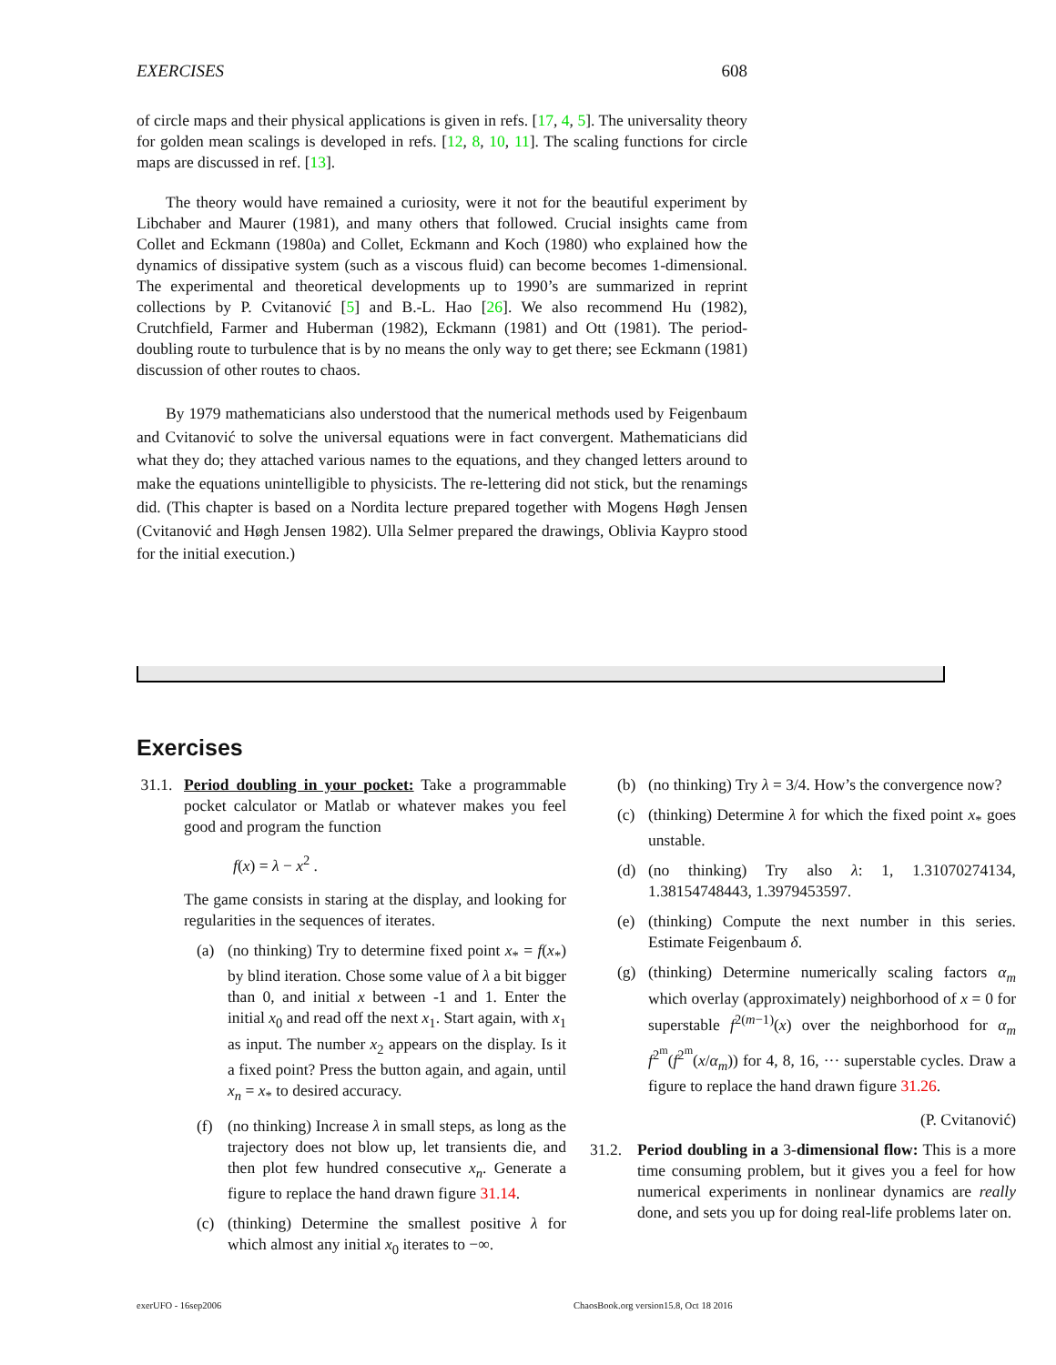EXERCISES 608
of circle maps and their physical applications is given in refs. [17, 4, 5]. The universality theory for golden mean scalings is developed in refs. [12, 8, 10, 11]. The scaling functions for circle maps are discussed in ref. [13].
The theory would have remained a curiosity, were it not for the beautiful experiment by Libchaber and Maurer (1981), and many others that followed. Crucial insights came from Collet and Eckmann (1980a) and Collet, Eckmann and Koch (1980) who explained how the dynamics of dissipative system (such as a viscous fluid) can become becomes 1-dimensional. The experimental and theoretical developments up to 1990’s are summarized in reprint collections by P. Cvitanović [5] and B.-L. Hao [26]. We also recommend Hu (1982), Crutchfield, Farmer and Huberman (1982), Eckmann (1981) and Ott (1981). The period-doubling route to turbulence that is by no means the only way to get there; see Eckmann (1981) discussion of other routes to chaos.
By 1979 mathematicians also understood that the numerical methods used by Feigenbaum and Cvitanović to solve the universal equations were in fact convergent. Mathematicians did what they do; they attached various names to the equations, and they changed letters around to make the equations unintelligible to physicists. The re-lettering did not stick, but the renamings did. (This chapter is based on a Nordita lecture prepared together with Mogens Høgh Jensen (Cvitanović and Høgh Jensen 1982). Ulla Selmer prepared the drawings, Oblivia Kaypro stood for the initial execution.)
Exercises
31.1.
Period doubling in your pocket: Take a programmable pocket calculator or Matlab or whatever makes you feel good and program the function
f(x) = λ − x<sup>2</sup> .
The game consists in staring at the display, and looking for regularities in the sequences of iterates.
(a) (no thinking) Try to determine fixed point x<sub>*</sub> = f(x<sub>*</sub>) by blind iteration. Chose some value of λ a bit bigger than 0, and initial x between -1 and 1. Enter the initial x<sub>0</sub> and read off the next x<sub>1</sub>. Start again, with x<sub>1</sub> as input. The number x<sub>2</sub> appears on the display. Is it a fixed point? Press the button again, and again, until x<sub>n</sub> = x<sub>*</sub> to desired accuracy.
(f) (no thinking) Increase λ in small steps, as long as the trajectory does not blow up, let transients die, and then plot few hundred consecutive x<sub>n</sub>. Generate a figure to replace the hand drawn figure 31.14.
(c) (thinking) Determine the smallest positive λ for which almost any initial x<sub>0</sub> iterates to −∞.
(b) (no thinking) Try λ = 3/4. How’s the convergence now?
(c) (thinking) Determine λ for which the fixed point x<sub>*</sub> goes unstable.
(d) (no thinking) Try also λ: 1, 1.31070274134, 1.38154748443, 1.3979453597.
(e) (thinking) Compute the next number in this series. Estimate Feigenbaum δ.
(g) (thinking) Determine numerically scaling factors α<sub>m</sub> which overlay (approximately) neighborhood of x = 0 for superstable f<sup>2(m−1)</sup>(x) over the neighborhood for α<sub>m</sub> f<sup>2<sup>m</sup></sup>(f<sup>2<sup>m</sup></sup>(x/α<sub>m</sub>)) for 4, 8, 16, ··· superstable cycles. Draw a figure to replace the hand drawn figure 31.26.
(P. Cvitanović)
31.2.
Period doubling in a 3-dimensional flow: This is a more time consuming problem, but it gives you a feel for how numerical experiments in nonlinear dynamics are really done, and sets you up for doing real-life problems later on.
exerUFO - 16sep2006 ChaosBook.org version15.8, Oct 18 2016